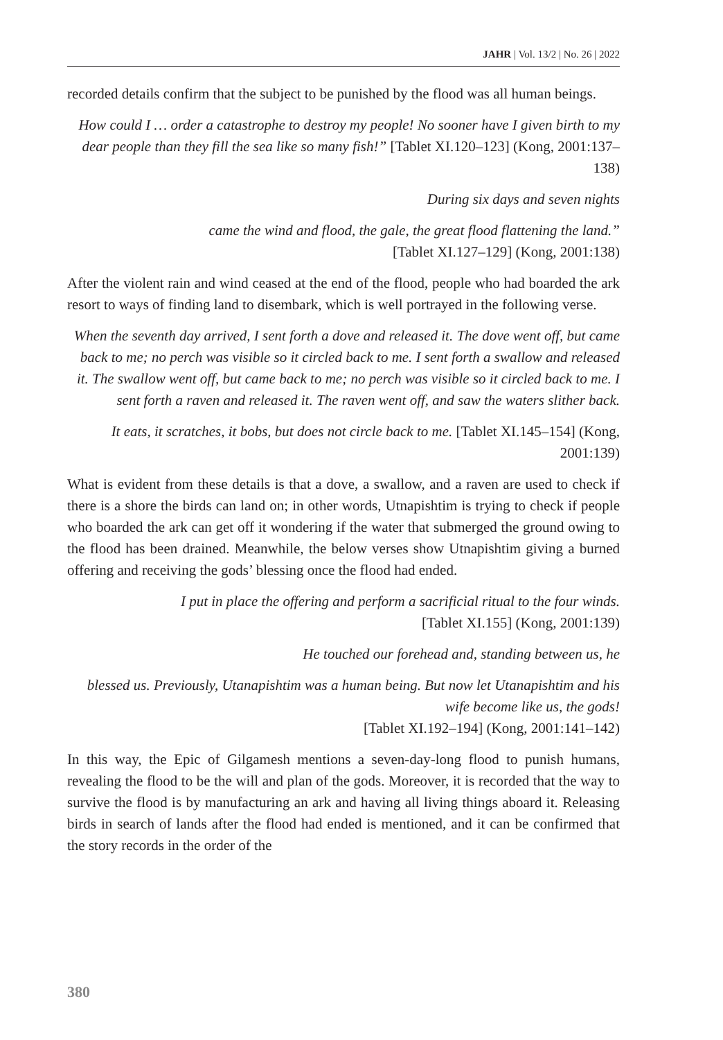JAHR | Vol. 13/2 | No. 26 | 2022
recorded details confirm that the subject to be punished by the flood was all human beings.
How could I … order a catastrophe to destroy my people! No sooner have I given birth to my dear people than they fill the sea like so many fish!” [Tablet XI.120–123] (Kong, 2001:137–138)
During six days and seven nights
came the wind and flood, the gale, the great flood flattening the land.”
[Tablet XI.127–129] (Kong, 2001:138)
After the violent rain and wind ceased at the end of the flood, people who had boarded the ark resort to ways of finding land to disembark, which is well portrayed in the following verse.
When the seventh day arrived, I sent forth a dove and released it. The dove went off, but came back to me; no perch was visible so it circled back to me. I sent forth a swallow and released it. The swallow went off, but came back to me; no perch was visible so it circled back to me. I sent forth a raven and released it. The raven went off, and saw the waters slither back.
It eats, it scratches, it bobs, but does not circle back to me. [Tablet XI.145–154] (Kong, 2001:139)
What is evident from these details is that a dove, a swallow, and a raven are used to check if there is a shore the birds can land on; in other words, Utnapishtim is trying to check if people who boarded the ark can get off it wondering if the water that submerged the ground owing to the flood has been drained. Meanwhile, the below verses show Utnapishtim giving a burned offering and receiving the gods’ blessing once the flood had ended.
I put in place the offering and perform a sacrificial ritual to the four winds.
[Tablet XI.155] (Kong, 2001:139)
He touched our forehead and, standing between us, he
blessed us. Previously, Utanapishtim was a human being. But now let Utanapishtim and his wife become like us, the gods!
[Tablet XI.192–194] (Kong, 2001:141–142)
In this way, the Epic of Gilgamesh mentions a seven-day-long flood to punish humans, revealing the flood to be the will and plan of the gods. Moreover, it is recorded that the way to survive the flood is by manufacturing an ark and having all living things aboard it. Releasing birds in search of lands after the flood had ended is mentioned, and it can be confirmed that the story records in the order of the
380